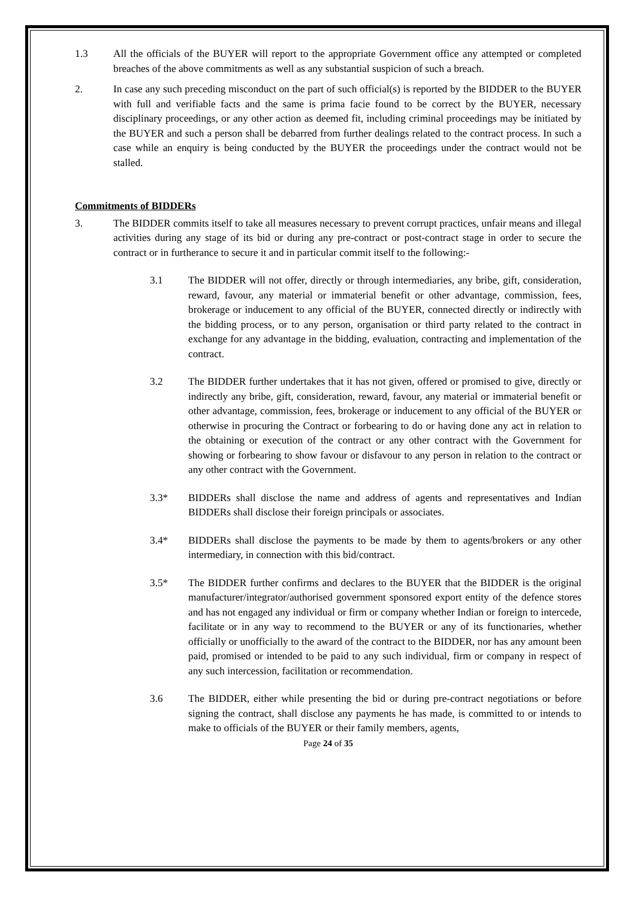1.3 All the officials of the BUYER will report to the appropriate Government office any attempted or completed breaches of the above commitments as well as any substantial suspicion of such a breach.
2. In case any such preceding misconduct on the part of such official(s) is reported by the BIDDER to the BUYER with full and verifiable facts and the same is prima facie found to be correct by the BUYER, necessary disciplinary proceedings, or any other action as deemed fit, including criminal proceedings may be initiated by the BUYER and such a person shall be debarred from further dealings related to the contract process. In such a case while an enquiry is being conducted by the BUYER the proceedings under the contract would not be stalled.
Commitments of BIDDERs
3. The BIDDER commits itself to take all measures necessary to prevent corrupt practices, unfair means and illegal activities during any stage of its bid or during any pre-contract or post-contract stage in order to secure the contract or in furtherance to secure it and in particular commit itself to the following:-
3.1 The BIDDER will not offer, directly or through intermediaries, any bribe, gift, consideration, reward, favour, any material or immaterial benefit or other advantage, commission, fees, brokerage or inducement to any official of the BUYER, connected directly or indirectly with the bidding process, or to any person, organisation or third party related to the contract in exchange for any advantage in the bidding, evaluation, contracting and implementation of the contract.
3.2 The BIDDER further undertakes that it has not given, offered or promised to give, directly or indirectly any bribe, gift, consideration, reward, favour, any material or immaterial benefit or other advantage, commission, fees, brokerage or inducement to any official of the BUYER or otherwise in procuring the Contract or forbearing to do or having done any act in relation to the obtaining or execution of the contract or any other contract with the Government for showing or forbearing to show favour or disfavour to any person in relation to the contract or any other contract with the Government.
3.3* BIDDERs shall disclose the name and address of agents and representatives and Indian BIDDERs shall disclose their foreign principals or associates.
3.4* BIDDERs shall disclose the payments to be made by them to agents/brokers or any other intermediary, in connection with this bid/contract.
3.5* The BIDDER further confirms and declares to the BUYER that the BIDDER is the original manufacturer/integrator/authorised government sponsored export entity of the defence stores and has not engaged any individual or firm or company whether Indian or foreign to intercede, facilitate or in any way to recommend to the BUYER or any of its functionaries, whether officially or unofficially to the award of the contract to the BIDDER, nor has any amount been paid, promised or intended to be paid to any such individual, firm or company in respect of any such intercession, facilitation or recommendation.
3.6 The BIDDER, either while presenting the bid or during pre-contract negotiations or before signing the contract, shall disclose any payments he has made, is committed to or intends to make to officials of the BUYER or their family members, agents,
Page 24 of 35